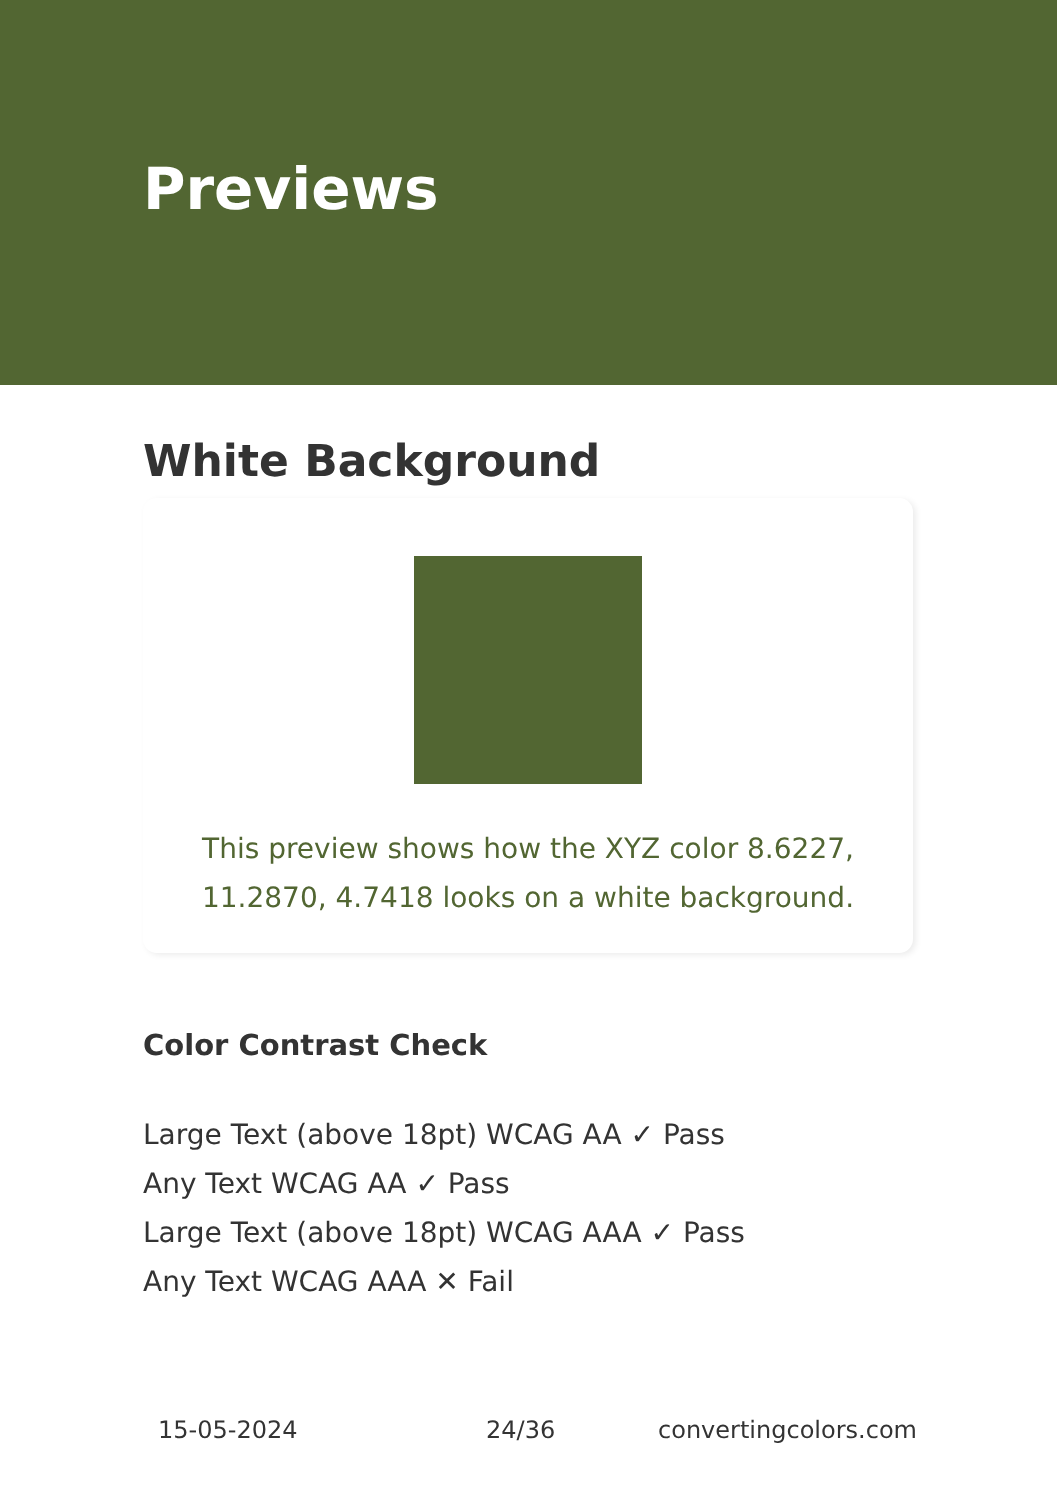Previews
White Background
This preview shows how the XYZ color 8.6227, 11.2870, 4.7418 looks on a white background.
Color Contrast Check
Large Text (above 18pt) WCAG AA ✓ Pass
Any Text WCAG AA ✓ Pass
Large Text (above 18pt) WCAG AAA ✓ Pass
Any Text WCAG AAA ✕ Fail
15-05-2024 24/36 convertingcolors.com